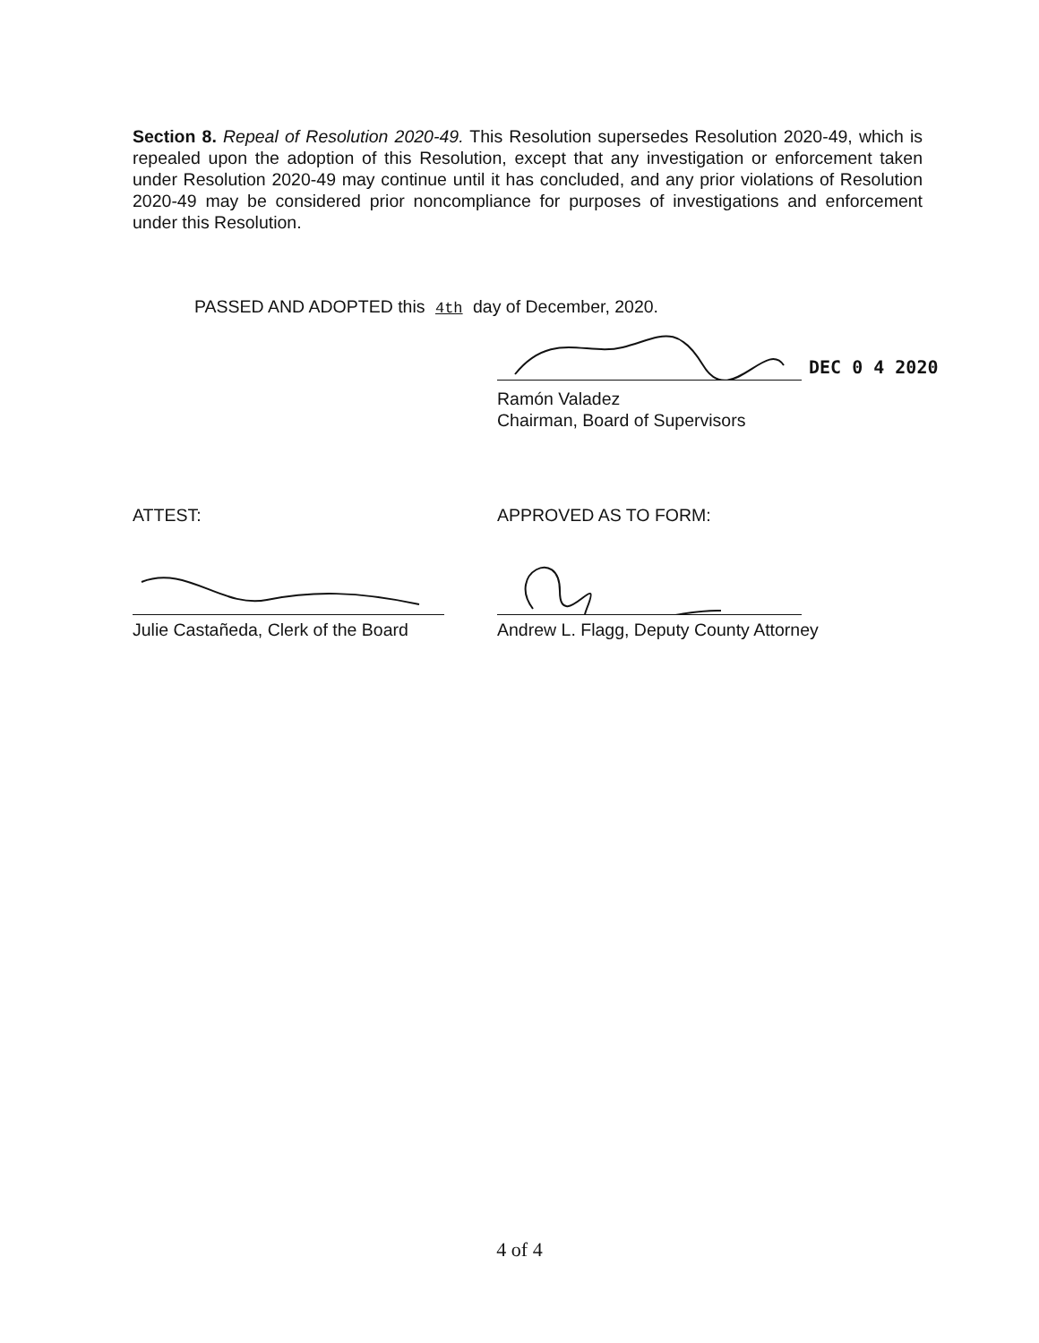Section 8. Repeal of Resolution 2020-49. This Resolution supersedes Resolution 2020-49, which is repealed upon the adoption of this Resolution, except that any investigation or enforcement taken under Resolution 2020-49 may continue until it has concluded, and any prior violations of Resolution 2020-49 may be considered prior noncompliance for purposes of investigations and enforcement under this Resolution.
PASSED AND ADOPTED this 4th day of December, 2020.
DEC 0 4 2020
Ramón Valadez
Chairman, Board of Supervisors
ATTEST: APPROVED AS TO FORM:
Julie Castañeda, Clerk of the Board
Andrew L. Flagg, Deputy County Attorney
4 of 4